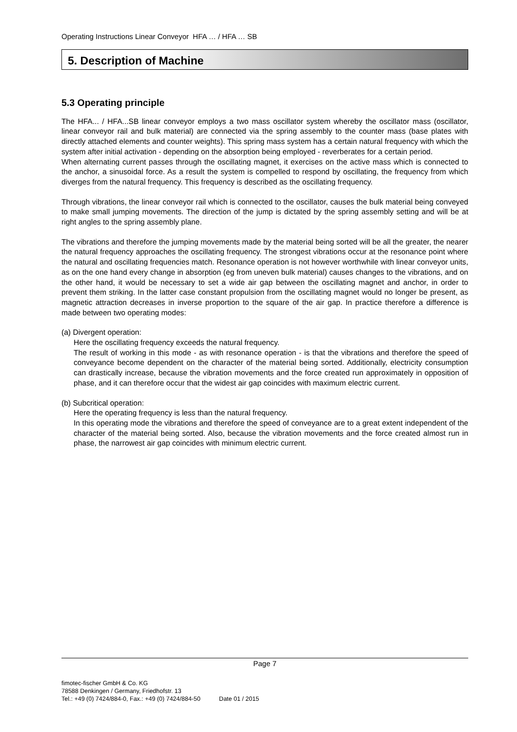Operating Instructions Linear Conveyor HFA … / HFA … SB
5. Description of Machine
5.3 Operating principle
The HFA... / HFA...SB linear conveyor employs a two mass oscillator system whereby the oscillator mass (oscillator, linear conveyor rail and bulk material) are connected via the spring assembly to the counter mass (base plates with directly attached elements and counter weights). This spring mass system has a certain natural frequency with which the system after initial activation - depending on the absorption being employed - reverberates for a certain period.
When alternating current passes through the oscillating magnet, it exercises on the active mass which is connected to the anchor, a sinusoidal force. As a result the system is compelled to respond by oscillating, the frequency from which diverges from the natural frequency. This frequency is described as the oscillating frequency.
Through vibrations, the linear conveyor rail which is connected to the oscillator, causes the bulk material being conveyed to make small jumping movements. The direction of the jump is dictated by the spring assembly setting and will be at right angles to the spring assembly plane.
The vibrations and therefore the jumping movements made by the material being sorted will be all the greater, the nearer the natural frequency approaches the oscillating frequency. The strongest vibrations occur at the resonance point where the natural and oscillating frequencies match. Resonance operation is not however worthwhile with linear conveyor units, as on the one hand every change in absorption (eg from uneven bulk material) causes changes to the vibrations, and on the other hand, it would be necessary to set a wide air gap between the oscillating magnet and anchor, in order to prevent them striking. In the latter case constant propulsion from the oscillating magnet would no longer be present, as magnetic attraction decreases in inverse proportion to the square of the air gap. In practice therefore a difference is made between two operating modes:
(a) Divergent operation:
Here the oscillating frequency exceeds the natural frequency.
The result of working in this mode - as with resonance operation - is that the vibrations and therefore the speed of conveyance become dependent on the character of the material being sorted. Additionally, electricity consumption can drastically increase, because the vibration movements and the force created run approximately in opposition of phase, and it can therefore occur that the widest air gap coincides with maximum electric current.
(b) Subcritical operation:
Here the operating frequency is less than the natural frequency.
In this operating mode the vibrations and therefore the speed of conveyance are to a great extent independent of the character of the material being sorted. Also, because the vibration movements and the force created almost run in phase, the narrowest air gap coincides with minimum electric current.
Page 7
fimotec-fischer GmbH & Co. KG
78588 Denkingen / Germany, Friedhofstr. 13
Tel.: +49 (0) 7424/884-0, Fax.: +49 (0) 7424/884-50 Date 01 / 2015